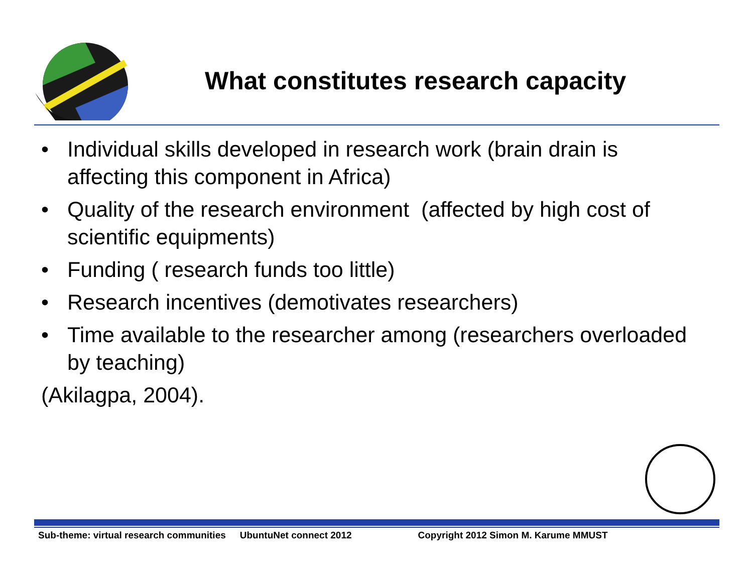What constitutes research capacity
• Individual skills developed in research work (brain drain is affecting this component in Africa)
• Quality of the research environment (affected by high cost of scientific equipments)
• Funding ( research funds too little)
• Research incentives (demotivates researchers)
• Time available to the researcher among (researchers overloaded by teaching)
(Akilagpa, 2004).
Sub-theme: virtual research communities UbuntuNet connect 2012 Copyright 2012 Simon M. Karume MMUST